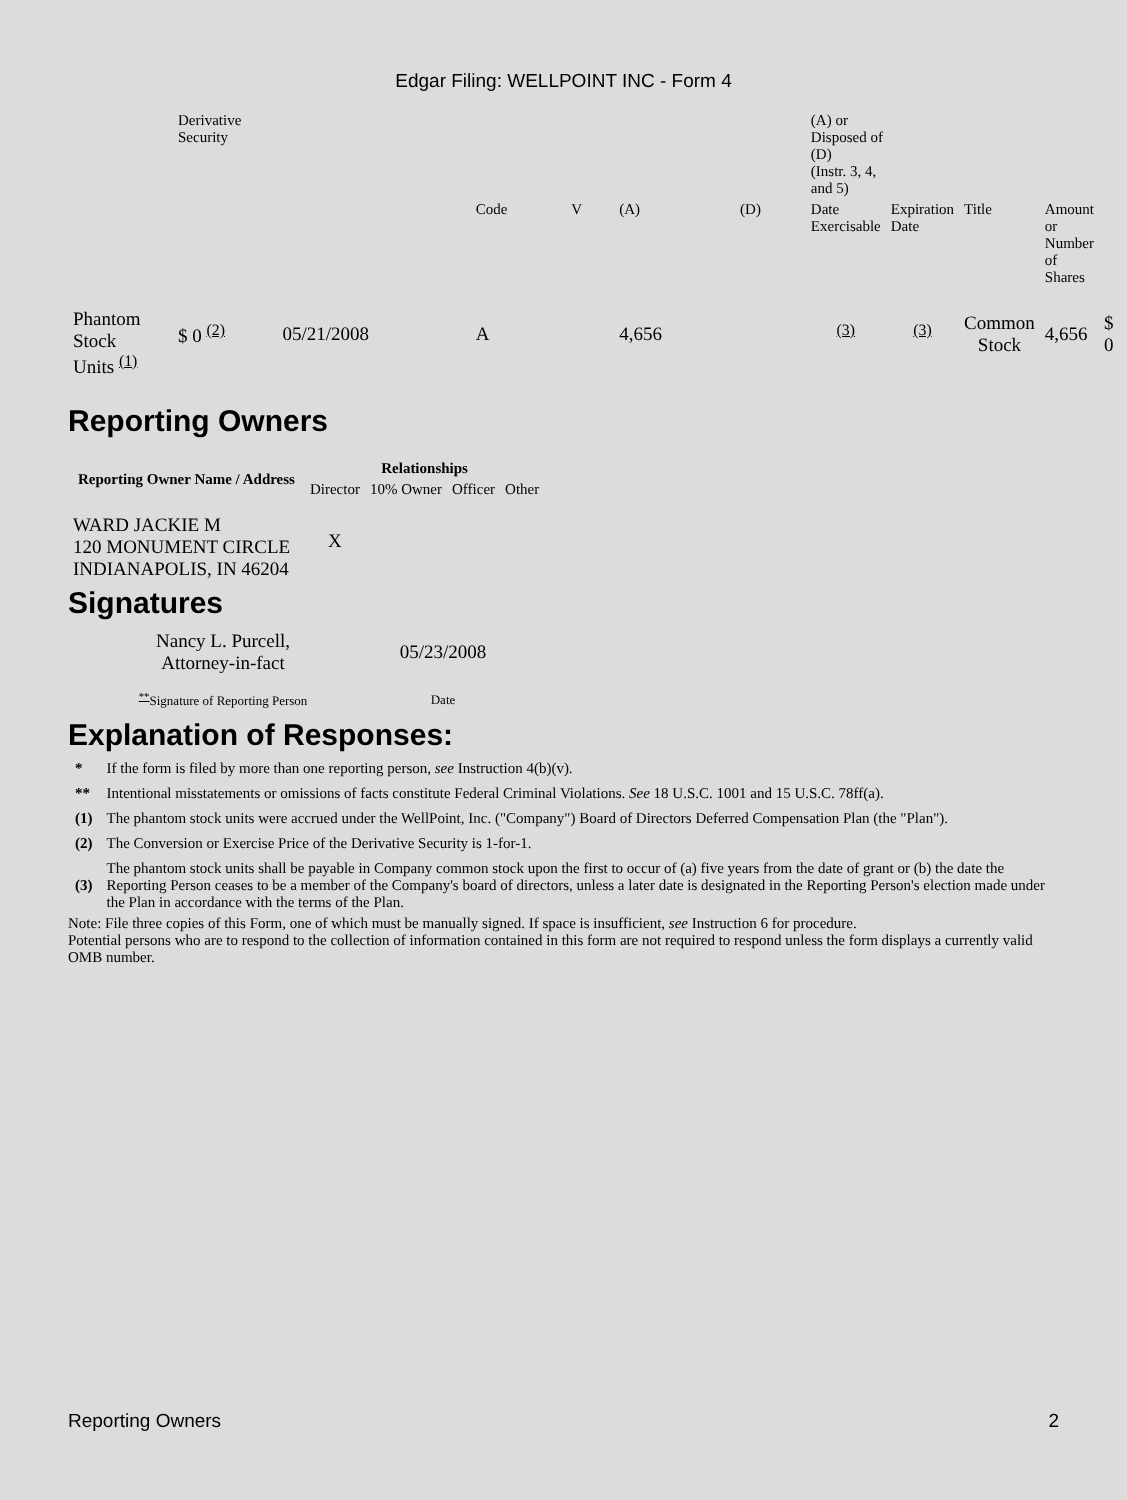Edgar Filing: WELLPOINT INC - Form 4
| | Derivative Security | | | | | | (A) or Disposed of (D) (Instr. 3, 4, and 5) | | | | |
| | | | Code | V | (A) | (D) | Date Exercisable | Expiration Date | Title | Amount or Number of Shares | |
| Phantom Stock Units <sup>(1)</sup> | $ 0 <sup>(2)</sup> | 05/21/2008 | A | | 4,656 | | <sup>(3)</sup> | <sup>(3)</sup> | Common Stock | 4,656 | $ 0 |
Reporting Owners
| Reporting Owner Name / Address | Relationships | | | |
| --- | --- | --- | --- | --- |
| | Director | 10% Owner | Officer | Other |
| WARD JACKIE M 120 MONUMENT CIRCLE INDIANAPOLIS, IN 46204 | X | | | |
Signatures
| Nancy L. Purcell, Attorney-in-fact | 05/23/2008 |
| <sup>**</sup> Signature of Reporting Person | Date |
Explanation of Responses:
| * | If the form is filed by more than one reporting person, see Instruction 4(b)(v). |
| ** | Intentional misstatements or omissions of facts constitute Federal Criminal Violations. See 18 U.S.C. 1001 and 15 U.S.C. 78ff(a). |
| (1) | The phantom stock units were accrued under the WellPoint, Inc. ("Company") Board of Directors Deferred Compensation Plan (the "Plan"). |
| (2) | The Conversion or Exercise Price of the Derivative Security is 1-for-1. |
| (3) | The phantom stock units shall be payable in Company common stock upon the first to occur of (a) five years from the date of grant or (b) the date the Reporting Person ceases to be a member of the Company's board of directors, unless a later date is designated in the Reporting Person's election made under the Plan in accordance with the terms of the Plan. |
Note: File three copies of this Form, one of which must be manually signed. If space is insufficient, see Instruction 6 for procedure.
Potential persons who are to respond to the collection of information contained in this form are not required to respond unless the form displays a currently valid OMB number.
Reporting Owners 2